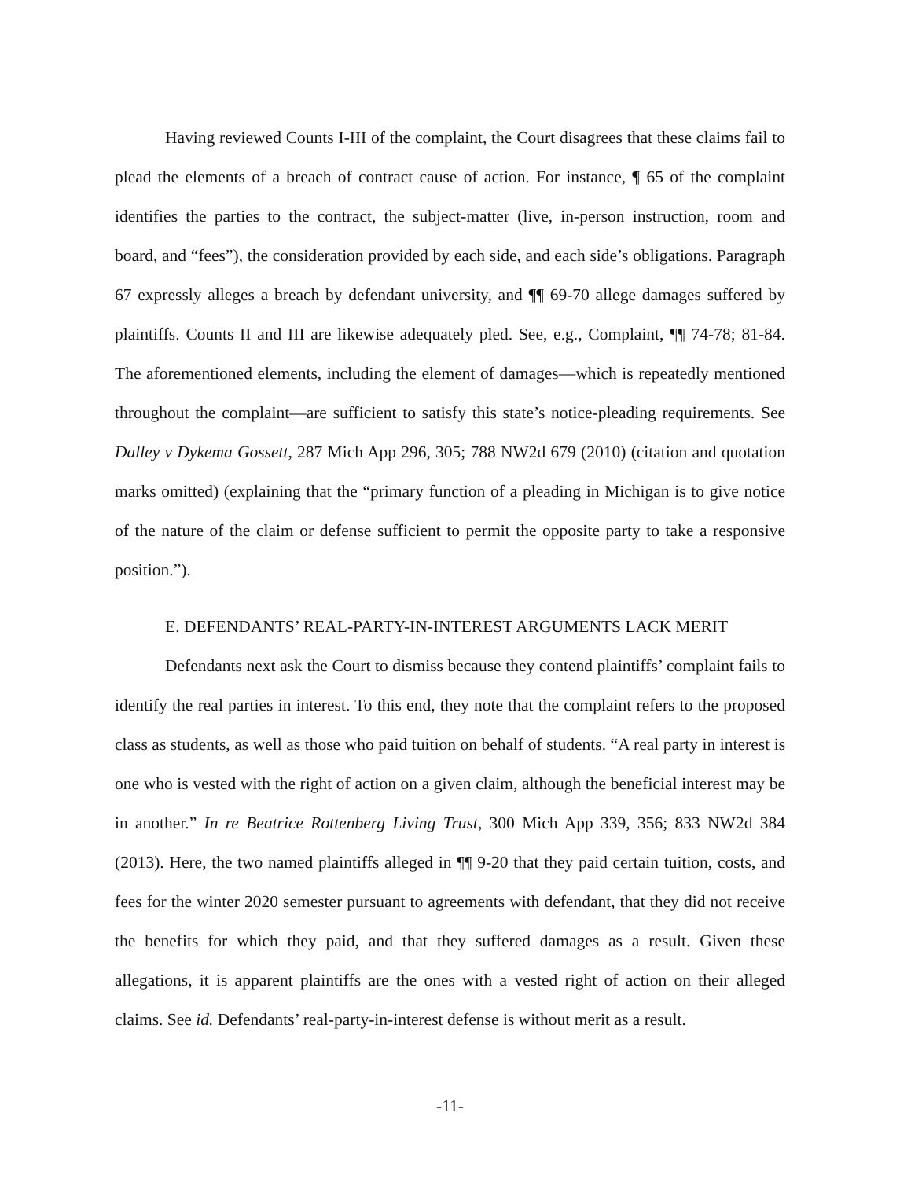Having reviewed Counts I-III of the complaint, the Court disagrees that these claims fail to plead the elements of a breach of contract cause of action. For instance, ¶ 65 of the complaint identifies the parties to the contract, the subject-matter (live, in-person instruction, room and board, and “fees”), the consideration provided by each side, and each side’s obligations. Paragraph 67 expressly alleges a breach by defendant university, and ¶¶ 69-70 allege damages suffered by plaintiffs. Counts II and III are likewise adequately pled. See, e.g., Complaint, ¶¶ 74-78; 81-84. The aforementioned elements, including the element of damages—which is repeatedly mentioned throughout the complaint—are sufficient to satisfy this state’s notice-pleading requirements. See Dalley v Dykema Gossett, 287 Mich App 296, 305; 788 NW2d 679 (2010) (citation and quotation marks omitted) (explaining that the “primary function of a pleading in Michigan is to give notice of the nature of the claim or defense sufficient to permit the opposite party to take a responsive position.”).
E. DEFENDANTS’ REAL-PARTY-IN-INTEREST ARGUMENTS LACK MERIT
Defendants next ask the Court to dismiss because they contend plaintiffs’ complaint fails to identify the real parties in interest. To this end, they note that the complaint refers to the proposed class as students, as well as those who paid tuition on behalf of students. “A real party in interest is one who is vested with the right of action on a given claim, although the beneficial interest may be in another.” In re Beatrice Rottenberg Living Trust, 300 Mich App 339, 356; 833 NW2d 384 (2013). Here, the two named plaintiffs alleged in ¶¶ 9-20 that they paid certain tuition, costs, and fees for the winter 2020 semester pursuant to agreements with defendant, that they did not receive the benefits for which they paid, and that they suffered damages as a result. Given these allegations, it is apparent plaintiffs are the ones with a vested right of action on their alleged claims. See id. Defendants’ real-party-in-interest defense is without merit as a result.
-11-